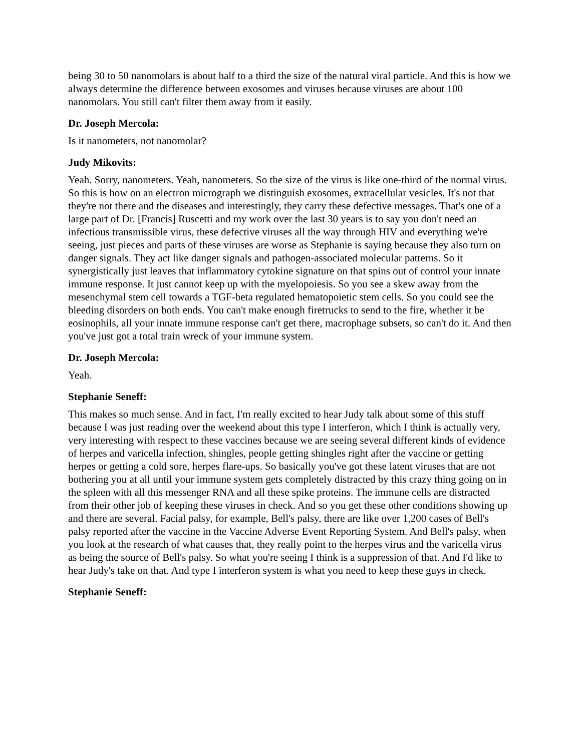being 30 to 50 nanomolars is about half to a third the size of the natural viral particle. And this is how we always determine the difference between exosomes and viruses because viruses are about 100 nanomolars. You still can't filter them away from it easily.
Dr. Joseph Mercola:
Is it nanometers, not nanomolar?
Judy Mikovits:
Yeah. Sorry, nanometers. Yeah, nanometers. So the size of the virus is like one-third of the normal virus. So this is how on an electron micrograph we distinguish exosomes, extracellular vesicles. It's not that they're not there and the diseases and interestingly, they carry these defective messages. That's one of a large part of Dr. [Francis] Ruscetti and my work over the last 30 years is to say you don't need an infectious transmissible virus, these defective viruses all the way through HIV and everything we're seeing, just pieces and parts of these viruses are worse as Stephanie is saying because they also turn on danger signals. They act like danger signals and pathogen-associated molecular patterns. So it synergistically just leaves that inflammatory cytokine signature on that spins out of control your innate immune response. It just cannot keep up with the myelopoiesis. So you see a skew away from the mesenchymal stem cell towards a TGF-beta regulated hematopoietic stem cells. So you could see the bleeding disorders on both ends. You can't make enough firetrucks to send to the fire, whether it be eosinophils, all your innate immune response can't get there, macrophage subsets, so can't do it. And then you've just got a total train wreck of your immune system.
Dr. Joseph Mercola:
Yeah.
Stephanie Seneff:
This makes so much sense. And in fact, I'm really excited to hear Judy talk about some of this stuff because I was just reading over the weekend about this type I interferon, which I think is actually very, very interesting with respect to these vaccines because we are seeing several different kinds of evidence of herpes and varicella infection, shingles, people getting shingles right after the vaccine or getting herpes or getting a cold sore, herpes flare-ups. So basically you've got these latent viruses that are not bothering you at all until your immune system gets completely distracted by this crazy thing going on in the spleen with all this messenger RNA and all these spike proteins. The immune cells are distracted from their other job of keeping these viruses in check. And so you get these other conditions showing up and there are several. Facial palsy, for example, Bell's palsy, there are like over 1,200 cases of Bell's palsy reported after the vaccine in the Vaccine Adverse Event Reporting System. And Bell's palsy, when you look at the research of what causes that, they really point to the herpes virus and the varicella virus as being the source of Bell's palsy. So what you're seeing I think is a suppression of that. And I'd like to hear Judy's take on that. And type I interferon system is what you need to keep these guys in check.
Stephanie Seneff: